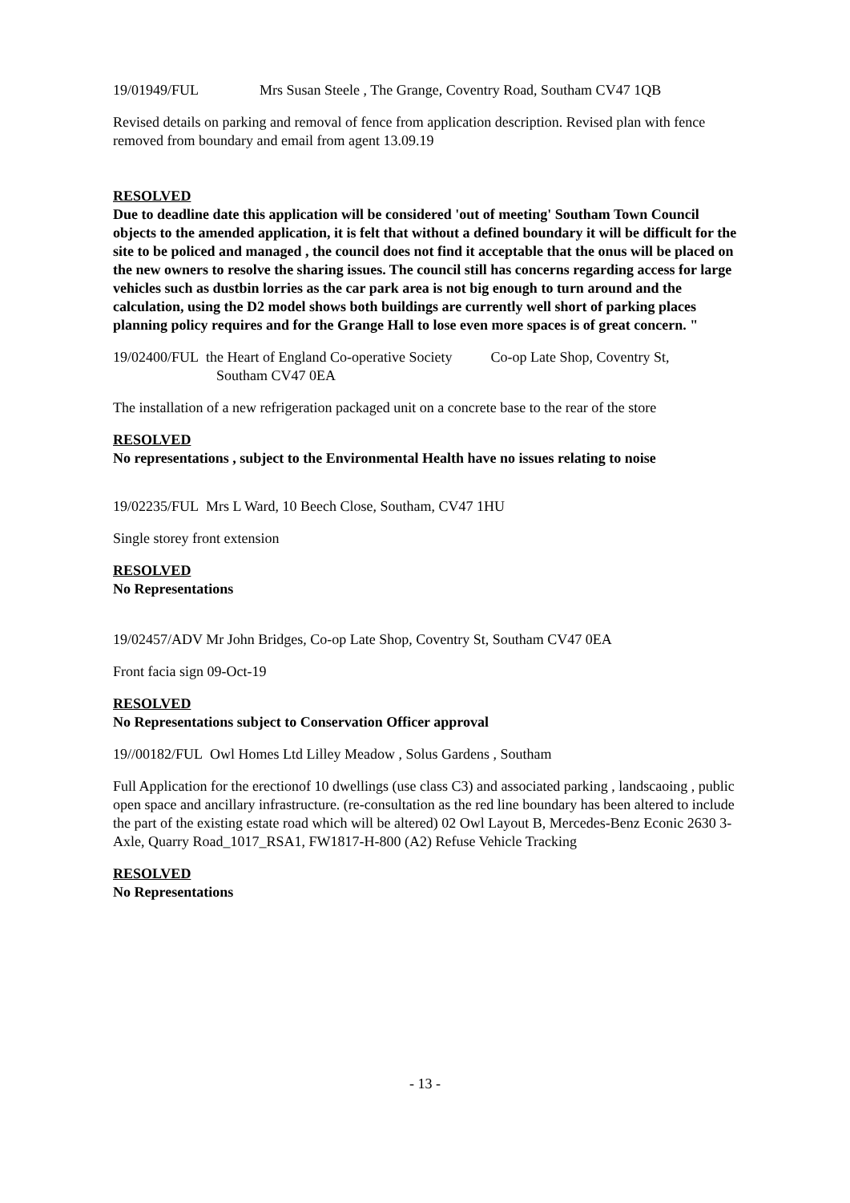19/01949/FUL Mrs Susan Steele , The Grange, Coventry Road, Southam CV47 1QB
Revised details on parking and removal of fence from application description. Revised plan with fence removed from boundary and email from agent 13.09.19
RESOLVED
Due to deadline date this application will be considered 'out of meeting' Southam Town Council objects to the amended application, it is felt that without a defined boundary it will be difficult for the site to be policed and managed , the council does not find it acceptable that the onus will be placed on the new owners to resolve the sharing issues. The council still has concerns regarding access for large vehicles such as dustbin lorries as the car park area is not big enough to turn around and the calculation, using the D2 model shows both buildings are currently well short of parking places planning policy requires and for the Grange Hall to lose even more spaces is of great concern. "
19/02400/FUL the Heart of England Co-operative Society Co-op Late Shop, Coventry St,
Southam CV47 0EA
The installation of a new refrigeration packaged unit on a concrete base to the rear of the store
RESOLVED
No representations , subject to the Environmental Health have no issues relating to noise
19/02235/FUL Mrs L Ward, 10 Beech Close, Southam, CV47 1HU
Single storey front extension
RESOLVED
No Representations
19/02457/ADV Mr John Bridges, Co-op Late Shop, Coventry St, Southam CV47 0EA
Front facia sign 09-Oct-19
RESOLVED
No Representations subject to Conservation Officer approval
19//00182/FUL Owl Homes Ltd Lilley Meadow , Solus Gardens , Southam
Full Application for the erectionof 10 dwellings (use class C3) and associated parking , landscaoing , public open space and ancillary infrastructure. (re-consultation as the red line boundary has been altered to include the part of the existing estate road which will be altered) 02 Owl Layout B, Mercedes-Benz Econic 2630 3-Axle, Quarry Road_1017_RSA1, FW1817-H-800 (A2) Refuse Vehicle Tracking
RESOLVED
No Representations
- 13 -